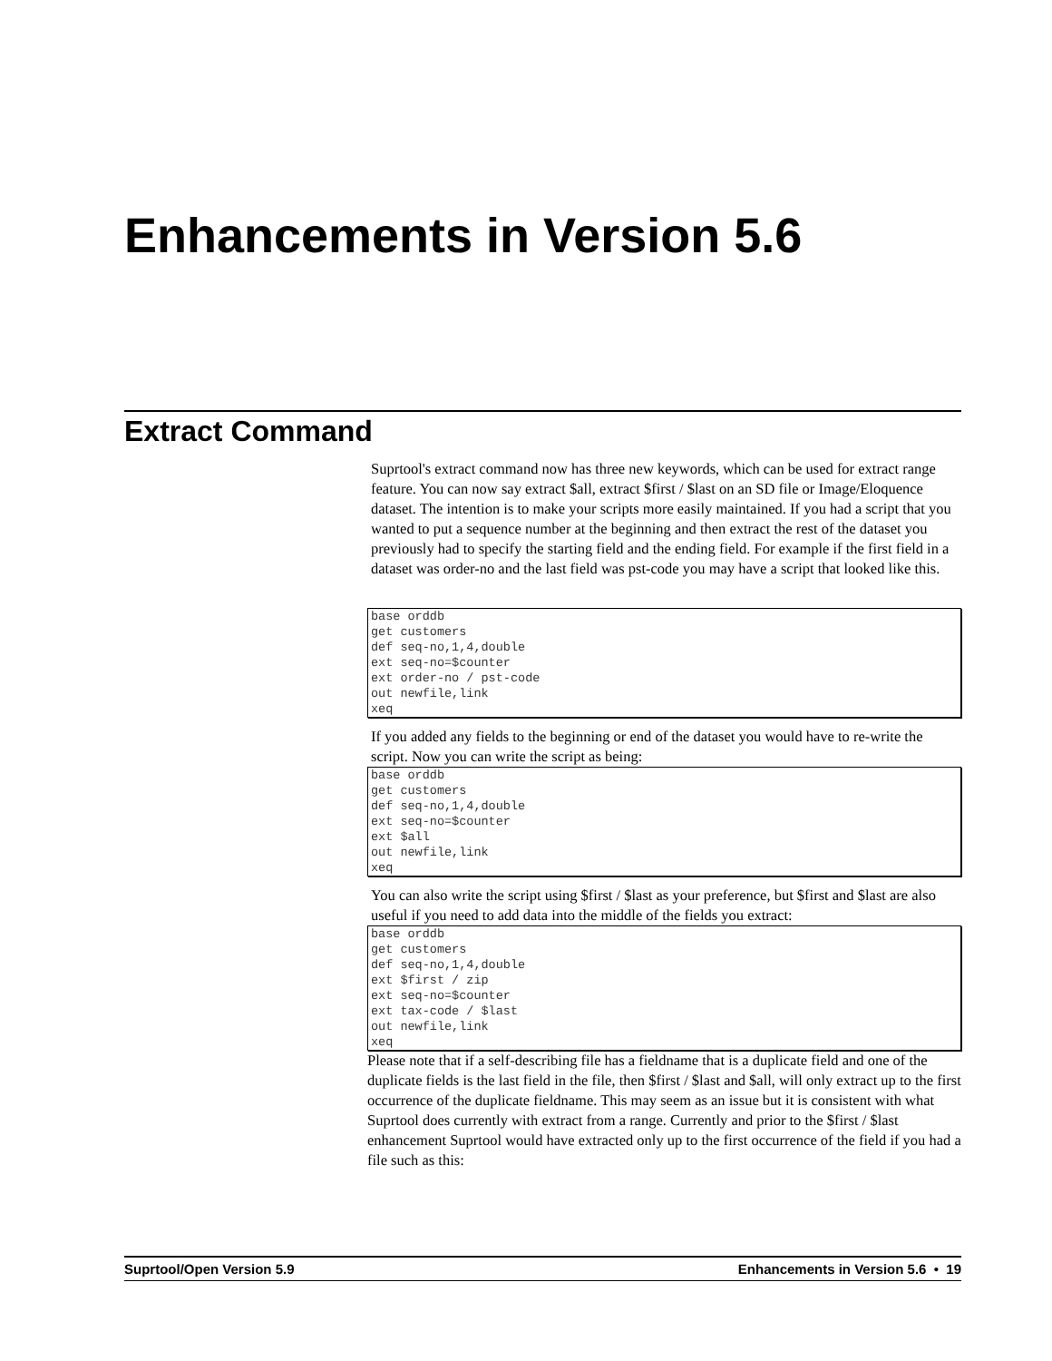Enhancements in Version 5.6
Extract Command
Suprtool's extract command now has three new keywords, which can be used for extract range feature. You can now say extract $all, extract $first / $last on an SD file or Image/Eloquence dataset. The intention is to make your scripts more easily maintained. If you had a script that you wanted to put a sequence number at the beginning and then extract the rest of the dataset you previously had to specify the starting field and the ending field. For example if the first field in a dataset was order-no and the last field was pst-code you may have a script that looked like this.
base orddb
get customers
def seq-no,1,4,double
ext seq-no=$counter
ext order-no / pst-code
out newfile,link
xeq
If you added any fields to the beginning or end of the dataset you would have to re-write the script. Now you can write the script as being:
base orddb
get customers
def seq-no,1,4,double
ext seq-no=$counter
ext $all
out newfile,link
xeq
You can also write the script using $first / $last as your preference, but $first and $last are also useful if you need to add data into the middle of the fields you extract:
base orddb
get customers
def seq-no,1,4,double
ext $first / zip
ext seq-no=$counter
ext tax-code / $last
out newfile,link
xeq
Please note that if a self-describing file has a fieldname that is a duplicate field and one of the duplicate fields is the last field in the file, then $first / $last and $all, will only extract up to the first occurrence of the duplicate fieldname. This may seem as an issue but it is consistent with what Suprtool does currently with extract from a range. Currently and prior to the $first / $last enhancement Suprtool would have extracted only up to the first occurrence of the field if you had a file such as this:
Suprtool/Open Version 5.9 Enhancements in Version 5.6 • 19